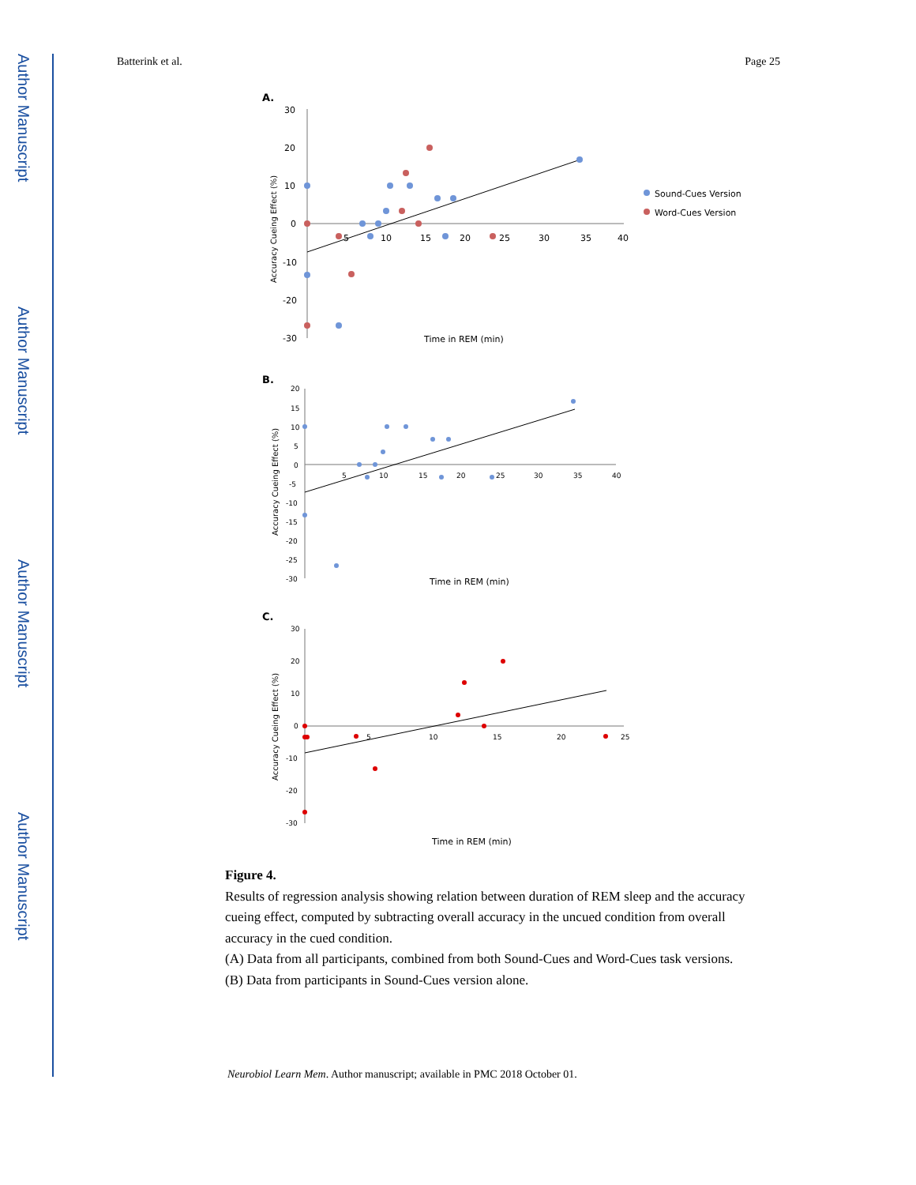Author Manuscript
Author Manuscript
Author Manuscript
Author Manuscript
Batterink et al. Page 25
A.
30
20
10
0
-10
-20
-30
5
10
15
20
25
30
35
40
Accuracy Cueing Effect (%)
Time in REM (min)
Sound-Cues Version
Word-Cues Version
B.
20
15
10
5
0
-5
-10
-15
-20
-25
-30
5
10
15
20
25
30
35
40
Accuracy Cueing Effect (%)
Time in REM (min)
C.
30
20
10
0
-10
-20
-30
5
10
15
20
25
Accuracy Cueing Effect (%)
Time in REM (min)
Figure 4.
Results of regression analysis showing relation between duration of REM sleep and the accuracy cueing effect, computed by subtracting overall accuracy in the uncued condition from overall accuracy in the cued condition.
(A) Data from all participants, combined from both Sound-Cues and Word-Cues task versions.
(B) Data from participants in Sound-Cues version alone.
Neurobiol Learn Mem. Author manuscript; available in PMC 2018 October 01.